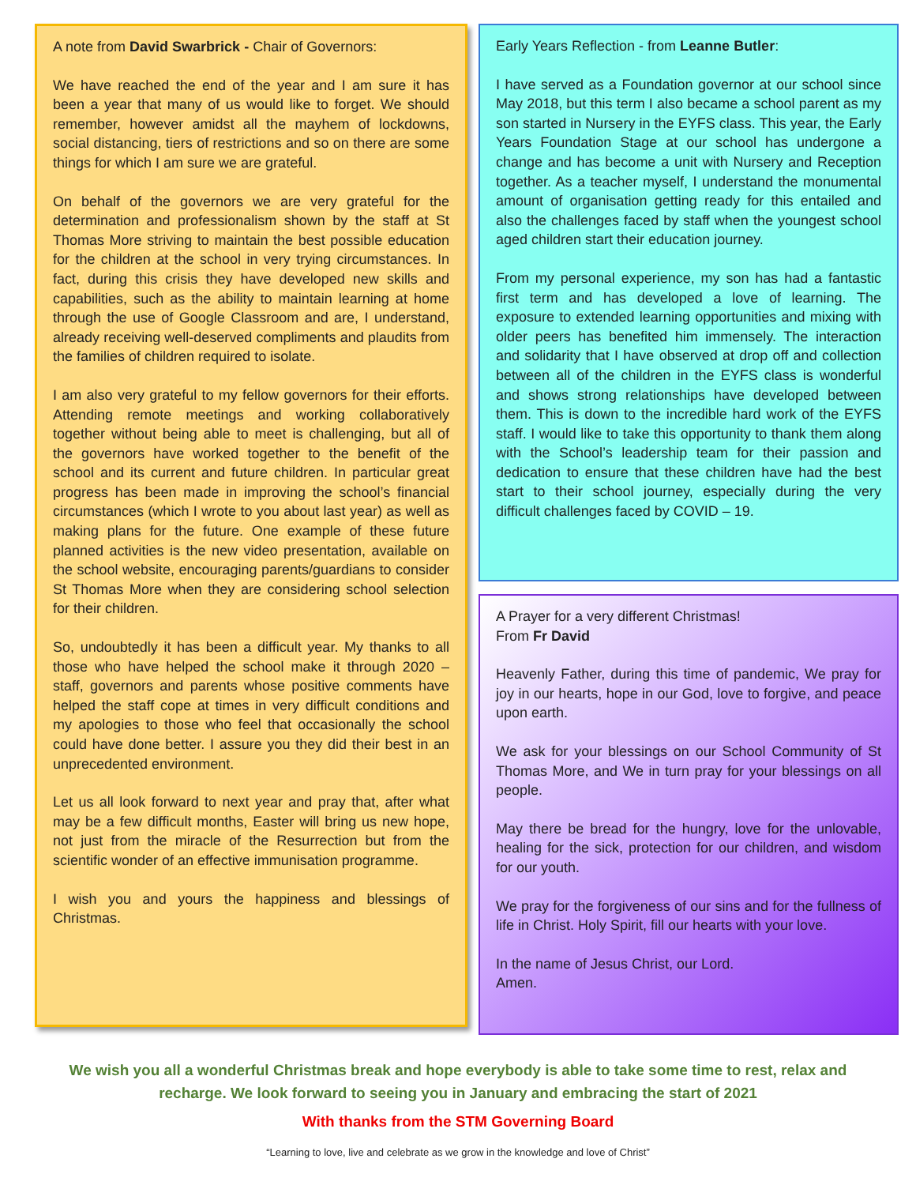A note from David Swarbrick - Chair of Governors:
We have reached the end of the year and I am sure it has been a year that many of us would like to forget. We should remember, however amidst all the mayhem of lockdowns, social distancing, tiers of restrictions and so on there are some things for which I am sure we are grateful.
On behalf of the governors we are very grateful for the determination and professionalism shown by the staff at St Thomas More striving to maintain the best possible education for the children at the school in very trying circumstances. In fact, during this crisis they have developed new skills and capabilities, such as the ability to maintain learning at home through the use of Google Classroom and are, I understand, already receiving well-deserved compliments and plaudits from the families of children required to isolate.
I am also very grateful to my fellow governors for their efforts. Attending remote meetings and working collaboratively together without being able to meet is challenging, but all of the governors have worked together to the benefit of the school and its current and future children. In particular great progress has been made in improving the school’s financial circumstances (which I wrote to you about last year) as well as making plans for the future. One example of these future planned activities is the new video presentation, available on the school website, encouraging parents/guardians to consider St Thomas More when they are considering school selection for their children.
So, undoubtedly it has been a difficult year. My thanks to all those who have helped the school make it through 2020 – staff, governors and parents whose positive comments have helped the staff cope at times in very difficult conditions and my apologies to those who feel that occasionally the school could have done better. I assure you they did their best in an unprecedented environment.
Let us all look forward to next year and pray that, after what may be a few difficult months, Easter will bring us new hope, not just from the miracle of the Resurrection but from the scientific wonder of an effective immunisation programme.
I wish you and yours the happiness and blessings of Christmas.
Early Years Reflection - from Leanne Butler:
I have served as a Foundation governor at our school since May 2018, but this term I also became a school parent as my son started in Nursery in the EYFS class. This year, the Early Years Foundation Stage at our school has undergone a change and has become a unit with Nursery and Reception together. As a teacher myself, I understand the monumental amount of organisation getting ready for this entailed and also the challenges faced by staff when the youngest school aged children start their education journey.
From my personal experience, my son has had a fantastic first term and has developed a love of learning. The exposure to extended learning opportunities and mixing with older peers has benefited him immensely. The interaction and solidarity that I have observed at drop off and collection between all of the children in the EYFS class is wonderful and shows strong relationships have developed between them. This is down to the incredible hard work of the EYFS staff. I would like to take this opportunity to thank them along with the School’s leadership team for their passion and dedication to ensure that these children have had the best start to their school journey, especially during the very difficult challenges faced by COVID – 19.
A Prayer for a very different Christmas!
From Fr David
Heavenly Father, during this time of pandemic, We pray for joy in our hearts, hope in our God, love to forgive, and peace upon earth.
We ask for your blessings on our School Community of St Thomas More, and We in turn pray for your blessings on all people.
May there be bread for the hungry, love for the unlovable, healing for the sick, protection for our children, and wisdom for our youth.
We pray for the forgiveness of our sins and for the fullness of life in Christ. Holy Spirit, fill our hearts with your love.
In the name of Jesus Christ, our Lord.
Amen.
We wish you all a wonderful Christmas break and hope everybody is able to take some time to rest, relax and recharge. We look forward to seeing you in January and embracing the start of 2021
With thanks from the STM Governing Board
“Learning to love, live and celebrate as we grow in the knowledge and love of Christ”